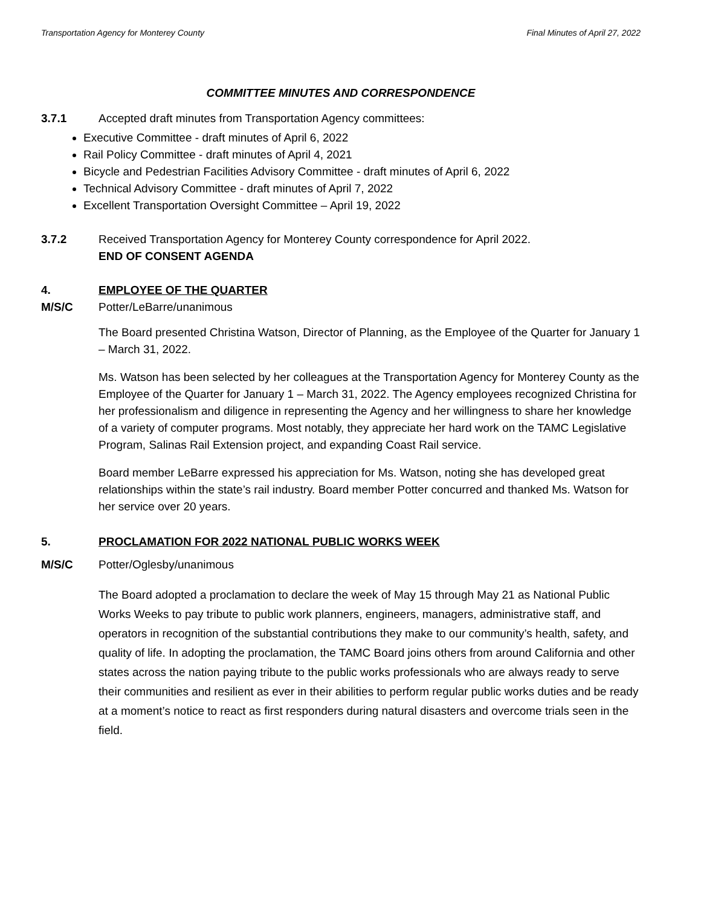Transportation Agency for Monterey County Final Minutes of April 27, 2022
COMMITTEE MINUTES AND CORRESPONDENCE
3.7.1 Accepted draft minutes from Transportation Agency committees:
Executive Committee - draft minutes of April 6, 2022
Rail Policy Committee - draft minutes of April 4, 2021
Bicycle and Pedestrian Facilities Advisory Committee - draft minutes of April 6, 2022
Technical Advisory Committee - draft minutes of April 7, 2022
Excellent Transportation Oversight Committee – April 19, 2022
3.7.2 Received Transportation Agency for Monterey County correspondence for April 2022.
END OF CONSENT AGENDA
4. EMPLOYEE OF THE QUARTER
M/S/C Potter/LeBarre/unanimous
The Board presented Christina Watson, Director of Planning, as the Employee of the Quarter for January 1 – March 31, 2022.
Ms. Watson has been selected by her colleagues at the Transportation Agency for Monterey County as the Employee of the Quarter for January 1 – March 31, 2022. The Agency employees recognized Christina for her professionalism and diligence in representing the Agency and her willingness to share her knowledge of a variety of computer programs. Most notably, they appreciate her hard work on the TAMC Legislative Program, Salinas Rail Extension project, and expanding Coast Rail service.
Board member LeBarre expressed his appreciation for Ms. Watson, noting she has developed great relationships within the state’s rail industry. Board member Potter concurred and thanked Ms. Watson for her service over 20 years.
5. PROCLAMATION FOR 2022 NATIONAL PUBLIC WORKS WEEK
M/S/C Potter/Oglesby/unanimous
The Board adopted a proclamation to declare the week of May 15 through May 21 as National Public Works Weeks to pay tribute to public work planners, engineers, managers, administrative staff, and operators in recognition of the substantial contributions they make to our community’s health, safety, and quality of life. In adopting the proclamation, the TAMC Board joins others from around California and other states across the nation paying tribute to the public works professionals who are always ready to serve their communities and resilient as ever in their abilities to perform regular public works duties and be ready at a moment’s notice to react as first responders during natural disasters and overcome trials seen in the field.